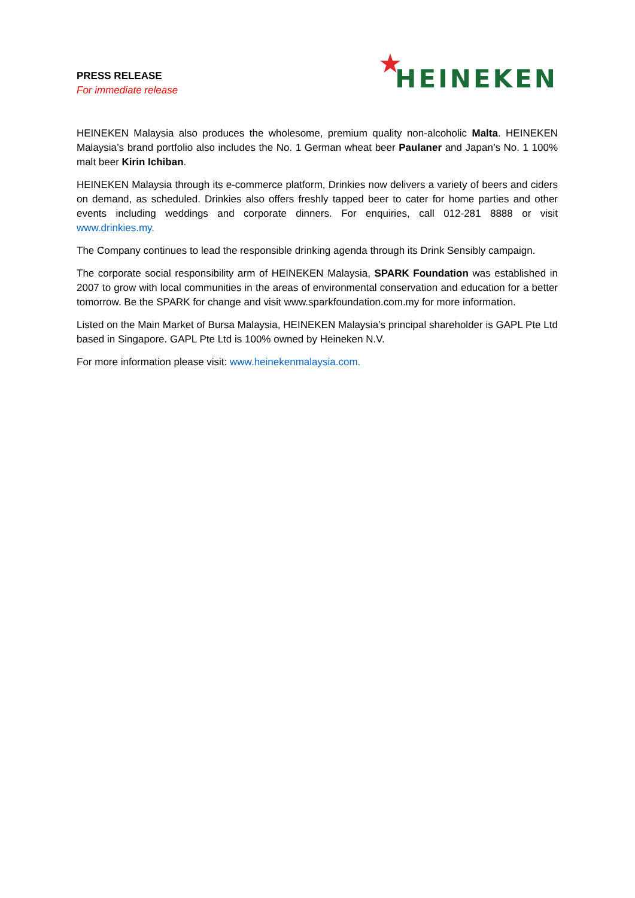PRESS RELEASE
For immediate release
★ HEINEKEN
HEINEKEN Malaysia also produces the wholesome, premium quality non-alcoholic Malta. HEINEKEN Malaysia’s brand portfolio also includes the No. 1 German wheat beer Paulaner and Japan’s No. 1 100% malt beer Kirin Ichiban.
HEINEKEN Malaysia through its e-commerce platform, Drinkies now delivers a variety of beers and ciders on demand, as scheduled. Drinkies also offers freshly tapped beer to cater for home parties and other events including weddings and corporate dinners. For enquiries, call 012-281 8888 or visit www.drinkies.my.
The Company continues to lead the responsible drinking agenda through its Drink Sensibly campaign.
The corporate social responsibility arm of HEINEKEN Malaysia, SPARK Foundation was established in 2007 to grow with local communities in the areas of environmental conservation and education for a better tomorrow. Be the SPARK for change and visit www.sparkfoundation.com.my for more information.
Listed on the Main Market of Bursa Malaysia, HEINEKEN Malaysia’s principal shareholder is GAPL Pte Ltd based in Singapore. GAPL Pte Ltd is 100% owned by Heineken N.V.
For more information please visit: www.heinekenmalaysia.com.